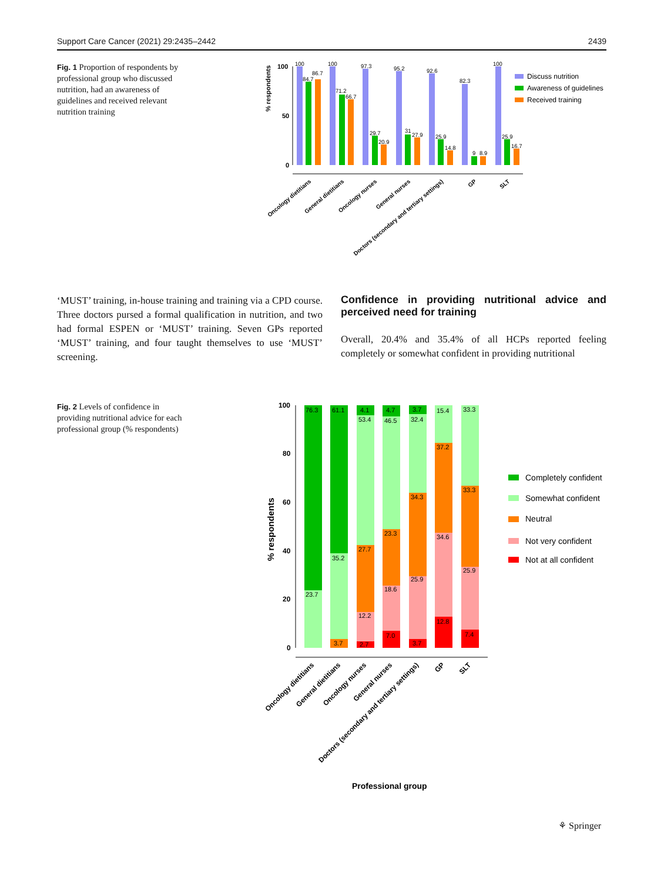Support Care Cancer (2021) 29:2435–2442 2439
Fig. 1 Proportion of respondents by professional group who discussed nutrition, had an awareness of guidelines and received relevant nutrition training
% respondents
100
50
0
100
84.7
86.7
100
71.2
66.7
97.3
29.7
20.9
95.2
31
27.9
92.6
25.9
14.8
82.3
9
8.9
100
25.9
16.7
Oncology dietitians
General dietitians
Oncology nurses
General nurses
Doctors (secondary and tertiary settings)
GP
SLT
Discuss nutrition
Awareness of guidelines
Received training
‘MUST’ training, in-house training and training via a CPD course. Three doctors pursed a formal qualification in nutrition, and two had formal ESPEN or ‘MUST’ training. Seven GPs reported ‘MUST’ training, and four taught themselves to use ‘MUST’ screening.
Confidence in providing nutritional advice and perceived need for training
Overall, 20.4% and 35.4% of all HCPs reported feeling completely or somewhat confident in providing nutritional
Fig. 2 Levels of confidence in providing nutritional advice for each professional group (% respondents)
% respondents
100
80
60
40
20
0
76.3
23.7
61.1
35.2
3.7
4.1
53.4
27.7
12.2
2.7
4.7
46.5
23.3
18.6
7.0
3.7
32.4
34.3
25.9
3.7
15.4
37.2
34.6
12.8
33.3
33.3
25.9
7.4
Oncology dietitians
General dietitians
Oncology nurses
General nurses
Doctors (secondary and tertiary settings)
GP
SLT
Professional group
Completely confident
Somewhat confident
Neutral
Not very confident
Not at all confident
⚘ Springer